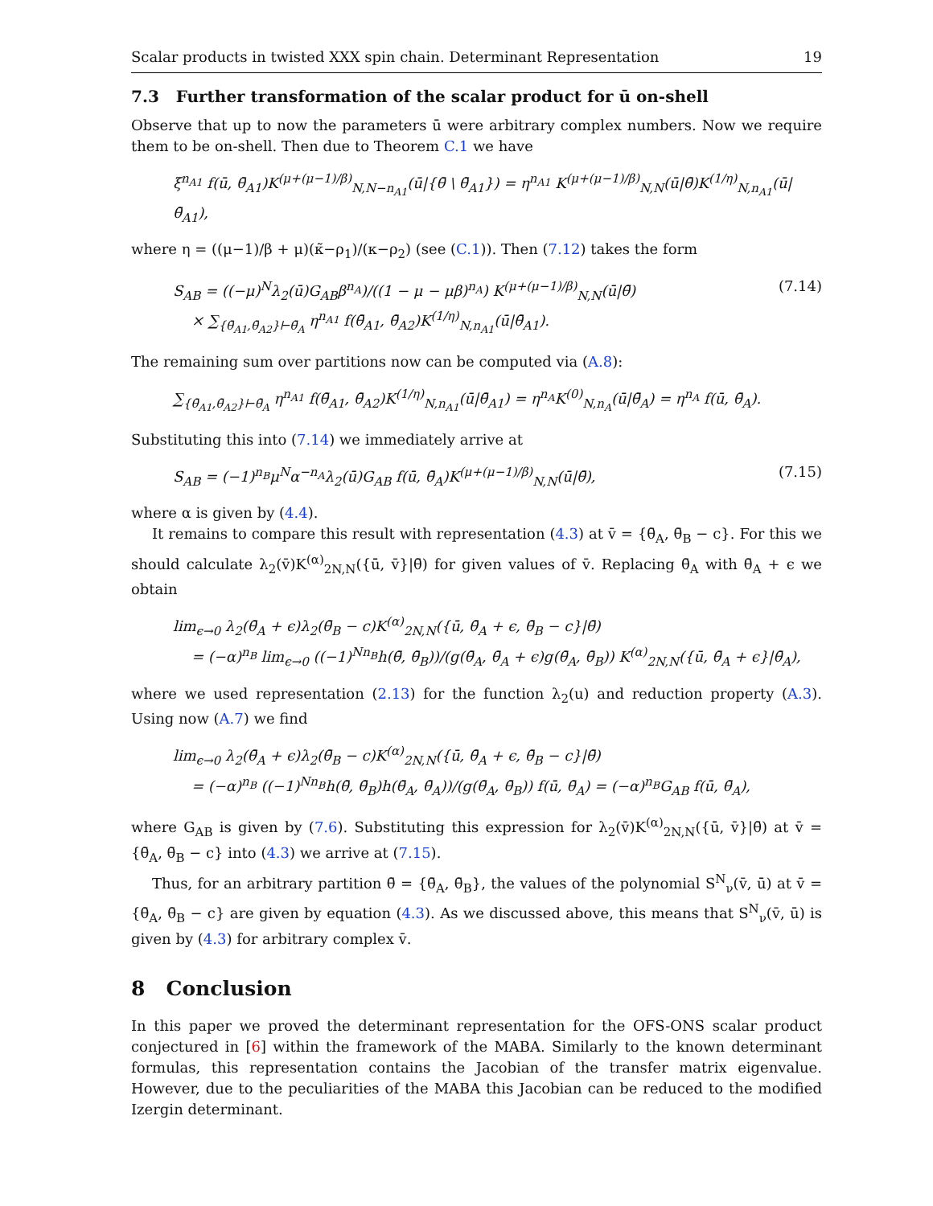Scalar products in twisted XXX spin chain. Determinant Representation 19
7.3 Further transformation of the scalar product for ū on-shell
Observe that up to now the parameters ū were arbitrary complex numbers. Now we require them to be on-shell. Then due to Theorem C.1 we have
ξ<sup>n<sub>A1</sub></sup> f(ū, θ̄<sub>A1</sub>)K<sup>(μ+(μ−1)/β)</sup><sub>N,N−n<sub>A1</sub></sub>(ū|{θ̄ \ θ̄<sub>A1</sub>}) = η<sup>n<sub>A1</sub></sup> K<sup>(μ+(μ−1)/β)</sup><sub>N,N</sub>(ū|θ̄)K<sup>(1/η)</sup><sub>N,n<sub>A1</sub></sub>(ū|θ̄<sub>A1</sub>),
where η = ((μ−1)/β + μ)(κ̃−ρ<sub>1</sub>)/(κ−ρ<sub>2</sub>) (see (C.1)). Then (7.12) takes the form
S<sub>AB</sub> = ((−μ)<sup>N</sup>λ<sub>2</sub>(ū)G<sub>AB</sub>β<sup>n<sub>A</sub></sup>)/((1 − μ − μβ)<sup>n<sub>A</sub></sup>) K<sup>(μ+(μ−1)/β)</sup><sub>N,N</sub>(ū|θ̄)
× ∑<sub>{θ̄<sub>A1</sub>,θ̄<sub>A2</sub>}⊢θ̄<sub>A</sub></sub> η<sup>n<sub>A1</sub></sup> f(θ̄<sub>A1</sub>, θ̄<sub>A2</sub>)K<sup>(1/η)</sup><sub>N,n<sub>A1</sub></sub>(ū|θ̄<sub>A1</sub>). (7.14)
The remaining sum over partitions now can be computed via (A.8):
∑<sub>{θ̄<sub>A1</sub>,θ̄<sub>A2</sub>}⊢θ̄<sub>A</sub></sub> η<sup>n<sub>A1</sub></sup> f(θ̄<sub>A1</sub>, θ̄<sub>A2</sub>)K<sup>(1/η)</sup><sub>N,n<sub>A1</sub></sub>(ū|θ̄<sub>A1</sub>) = η<sup>n<sub>A</sub></sup>K<sup>(0)</sup><sub>N,n<sub>A</sub></sub>(ū|θ̄<sub>A</sub>) = η<sup>n<sub>A</sub></sup> f(ū, θ̄<sub>A</sub>).
Substituting this into (7.14) we immediately arrive at
S<sub>AB</sub> = (−1)<sup>n<sub>B</sub></sup>μ<sup>N</sup>α<sup>−n<sub>A</sub></sup>λ<sub>2</sub>(ū)G<sub>AB</sub> f(ū, θ̄<sub>A</sub>)K<sup>(μ+(μ−1)/β)</sup><sub>N,N</sub>(ū|θ̄), (7.15)
where α is given by (4.4).
It remains to compare this result with representation (4.3) at v̄ = {θ̄<sub>A</sub>, θ̄<sub>B</sub> − c}. For this we should calculate λ<sub>2</sub>(v̄)K<sup>(α)</sup><sub>2N,N</sub>({ū, v̄}|θ̄) for given values of v̄. Replacing θ̄<sub>A</sub> with θ̄<sub>A</sub> + ϵ we obtain
lim<sub>ϵ→0</sub> λ<sub>2</sub>(θ̄<sub>A</sub> + ϵ)λ<sub>2</sub>(θ̄<sub>B</sub> − c)K<sup>(α)</sup><sub>2N,N</sub>({ū, θ̄<sub>A</sub> + ϵ, θ̄<sub>B</sub> − c}|θ̄)
= (−α)<sup>n<sub>B</sub></sup> lim<sub>ϵ→0</sub> ((−1)<sup>Nn<sub>B</sub></sup>h(θ̄, θ̄<sub>B</sub>))/(g(θ̄<sub>A</sub>, θ̄<sub>A</sub> + ϵ)g(θ̄<sub>A</sub>, θ̄<sub>B</sub>)) K<sup>(α)</sup><sub>2N,N</sub>({ū, θ̄<sub>A</sub> + ϵ}|θ̄<sub>A</sub>),
where we used representation (2.13) for the function λ<sub>2</sub>(u) and reduction property (A.3). Using now (A.7) we find
lim<sub>ϵ→0</sub> λ<sub>2</sub>(θ̄<sub>A</sub> + ϵ)λ<sub>2</sub>(θ̄<sub>B</sub> − c)K<sup>(α)</sup><sub>2N,N</sub>({ū, θ̄<sub>A</sub> + ϵ, θ̄<sub>B</sub> − c}|θ̄)
= (−α)<sup>n<sub>B</sub></sup> ((−1)<sup>Nn<sub>B</sub></sup>h(θ̄, θ̄<sub>B</sub>)h(θ̄<sub>A</sub>, θ̄<sub>A</sub>))/(g(θ̄<sub>A</sub>, θ̄<sub>B</sub>)) f(ū, θ̄<sub>A</sub>) = (−α)<sup>n<sub>B</sub></sup>G<sub>AB</sub> f(ū, θ̄<sub>A</sub>),
where G<sub>AB</sub> is given by (7.6). Substituting this expression for λ<sub>2</sub>(v̄)K<sup>(α)</sup><sub>2N,N</sub>({ū, v̄}|θ̄) at v̄ = {θ̄<sub>A</sub>, θ̄<sub>B</sub> − c} into (4.3) we arrive at (7.15).
Thus, for an arbitrary partition θ̄ = {θ̄<sub>A</sub>, θ̄<sub>B</sub>}, the values of the polynomial S<sup>N</sup><sub>ν</sub>(v̄, ū) at v̄ = {θ̄<sub>A</sub>, θ̄<sub>B</sub> − c} are given by equation (4.3). As we discussed above, this means that S<sup>N</sup><sub>ν</sub>(v̄, ū) is given by (4.3) for arbitrary complex v̄.
8 Conclusion
In this paper we proved the determinant representation for the OFS-ONS scalar product conjectured in [6] within the framework of the MABA. Similarly to the known determinant formulas, this representation contains the Jacobian of the transfer matrix eigenvalue. However, due to the peculiarities of the MABA this Jacobian can be reduced to the modified Izergin determinant.